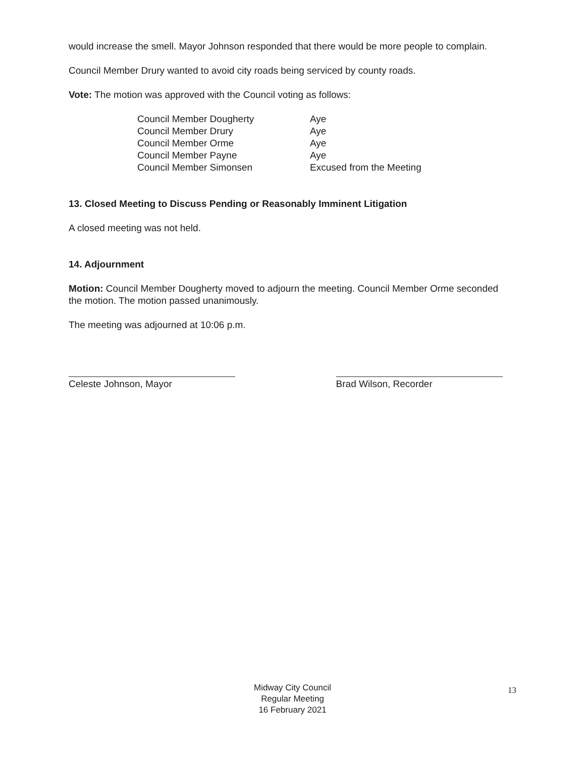would increase the smell. Mayor Johnson responded that there would be more people to complain.
Council Member Drury wanted to avoid city roads being serviced by county roads.
Vote: The motion was approved with the Council voting as follows:
| Council Member Dougherty | Aye |
| Council Member Drury | Aye |
| Council Member Orme | Aye |
| Council Member Payne | Aye |
| Council Member Simonsen | Excused from the Meeting |
13. Closed Meeting to Discuss Pending or Reasonably Imminent Litigation
A closed meeting was not held.
14. Adjournment
Motion: Council Member Dougherty moved to adjourn the meeting. Council Member Orme seconded the motion. The motion passed unanimously.
The meeting was adjourned at 10:06 p.m.
Celeste Johnson, Mayor Brad Wilson, Recorder
Midway City Council
Regular Meeting
16 February 2021
13